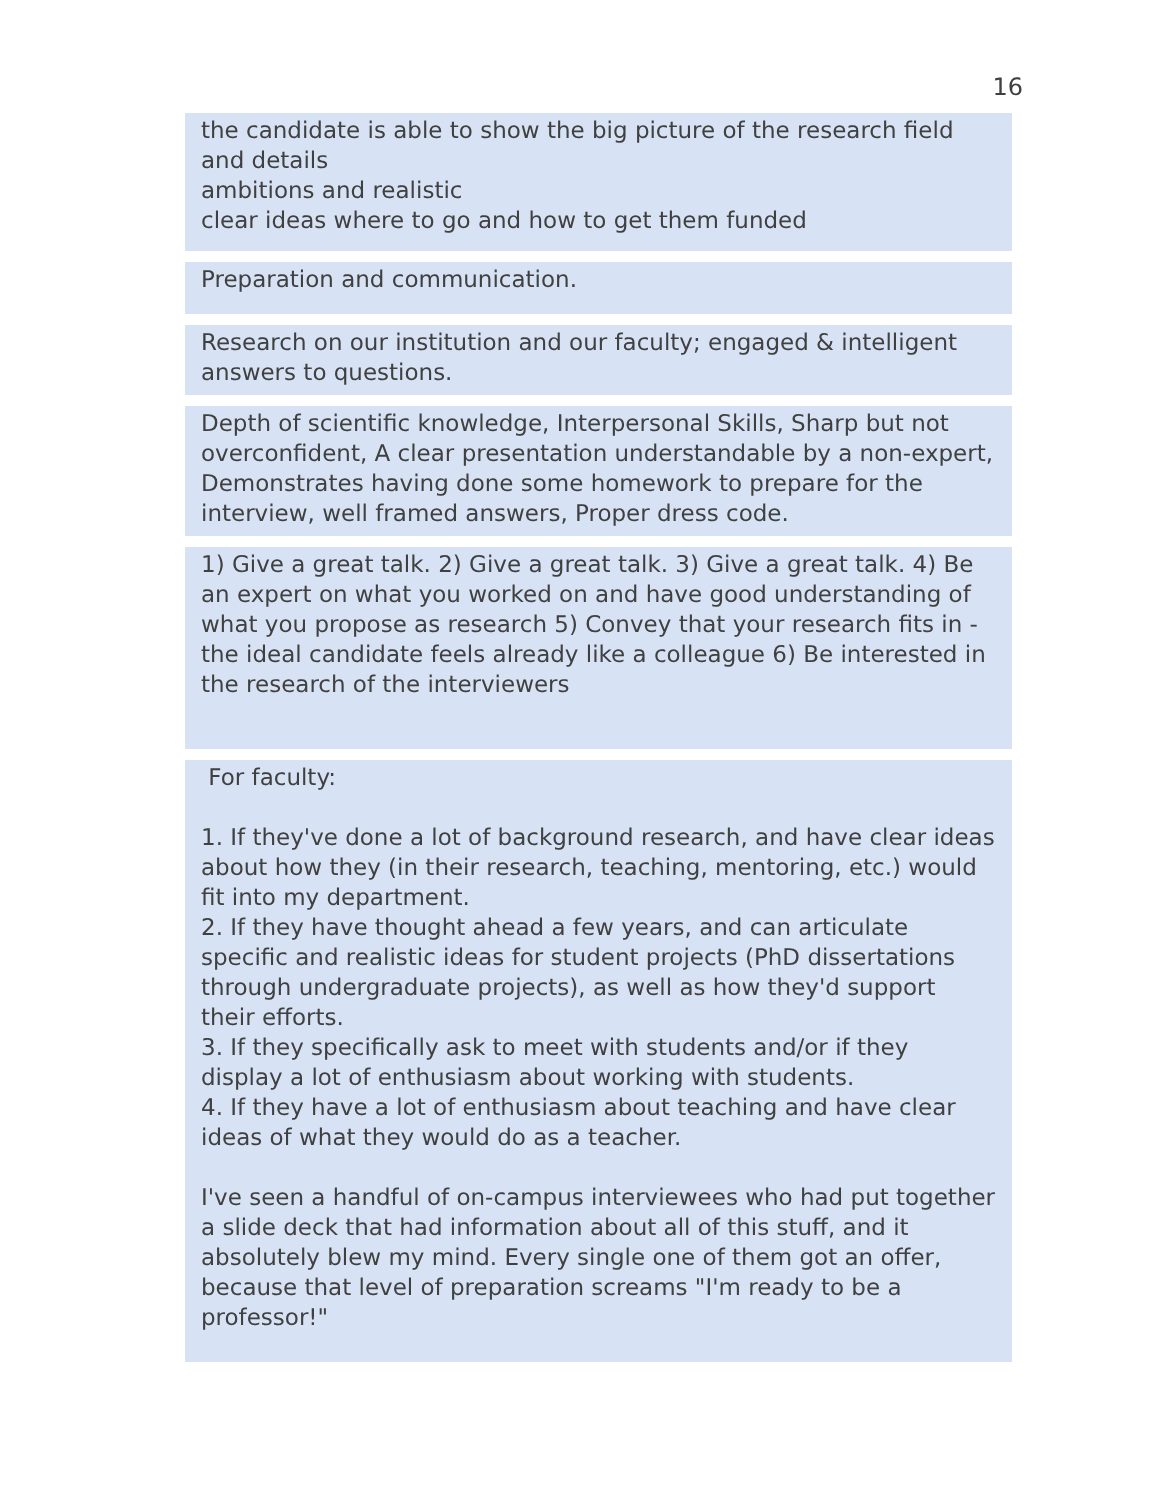16
the candidate is able to show the big picture of the research field and details
ambitions and realistic
clear ideas where to go and how to get them funded
Preparation and communication.
Research on our institution and our faculty; engaged & intelligent answers to questions.
Depth of scientific knowledge, Interpersonal Skills, Sharp but not overconfident, A clear presentation understandable by a non-expert, Demonstrates having done some homework to prepare for the interview, well framed answers, Proper dress code.
1) Give a great talk. 2) Give a great talk. 3) Give a great talk. 4) Be an expert on what you worked on and have good understanding of what you propose as research 5) Convey that your research fits in - the ideal candidate feels already like a colleague 6) Be interested in the research of the interviewers
For faculty:
1. If they've done a lot of background research, and have clear ideas about how they (in their research, teaching, mentoring, etc.) would fit into my department.
2. If they have thought ahead a few years, and can articulate specific and realistic ideas for student projects (PhD dissertations through undergraduate projects), as well as how they'd support their efforts.
3. If they specifically ask to meet with students and/or if they display a lot of enthusiasm about working with students.
4. If they have a lot of enthusiasm about teaching and have clear ideas of what they would do as a teacher.
I've seen a handful of on-campus interviewees who had put together a slide deck that had information about all of this stuff, and it absolutely blew my mind. Every single one of them got an offer, because that level of preparation screams "I'm ready to be a professor!"